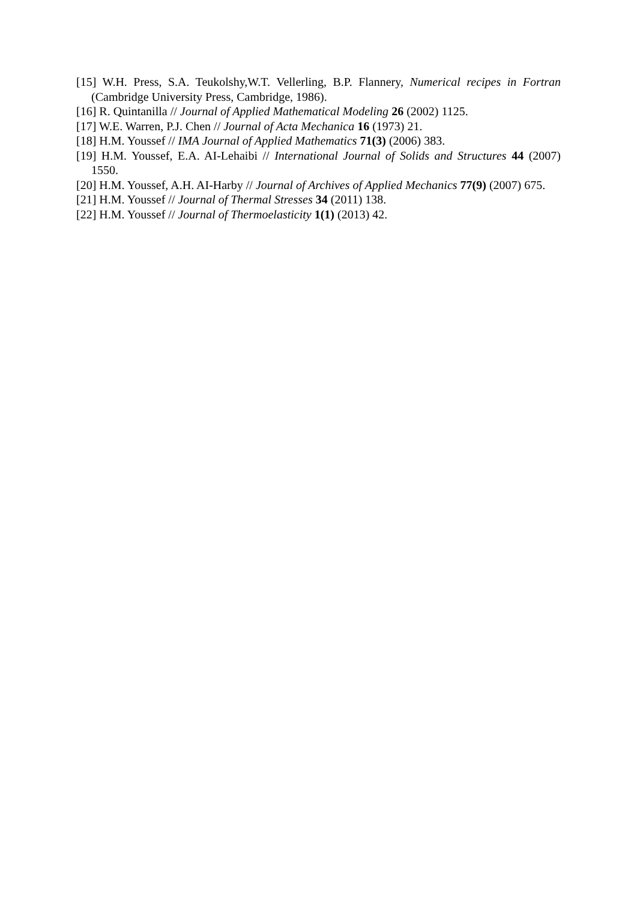[15] W.H. Press, S.A. Teukolshy,W.T. Vellerling, B.P. Flannery, Numerical recipes in Fortran (Cambridge University Press, Cambridge, 1986).
[16] R. Quintanilla // Journal of Applied Mathematical Modeling 26 (2002) 1125.
[17] W.E. Warren, P.J. Chen // Journal of Acta Mechanica 16 (1973) 21.
[18] H.M. Youssef // IMA Journal of Applied Mathematics 71(3) (2006) 383.
[19] H.M. Youssef, E.A. AI-Lehaibi // International Journal of Solids and Structures 44 (2007) 1550.
[20] H.M. Youssef, A.H. AI-Harby // Journal of Archives of Applied Mechanics 77(9) (2007) 675.
[21] H.M. Youssef // Journal of Thermal Stresses 34 (2011) 138.
[22] H.M. Youssef // Journal of Thermoelasticity 1(1) (2013) 42.